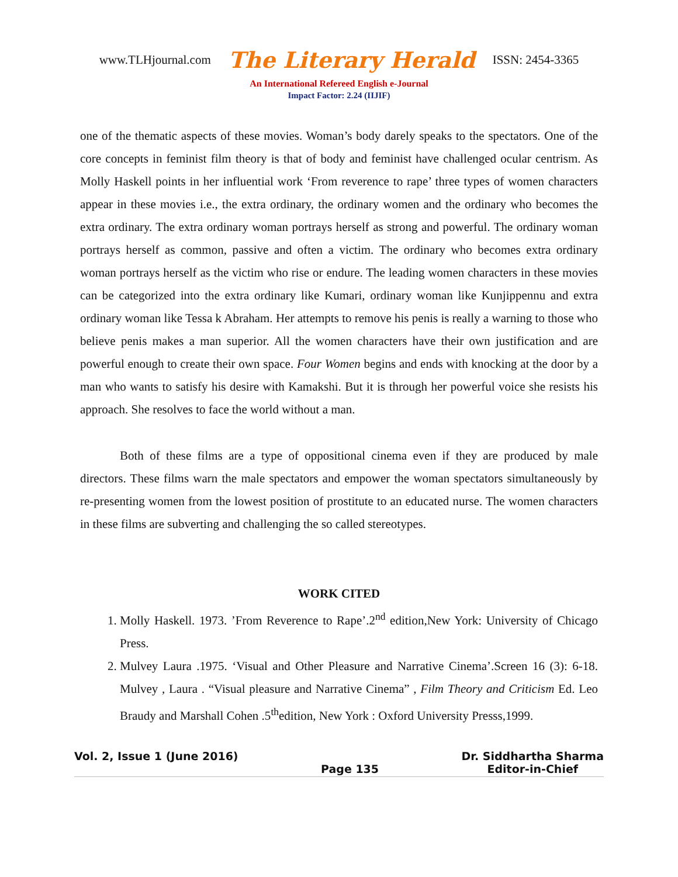www.TLHjournal.com The Literary Herald ISSN: 2454-3365
An International Refereed English e-Journal
Impact Factor: 2.24 (IIJIF)
one of the thematic aspects of these movies. Woman’s body darely speaks to the spectators. One of the core concepts in feminist film theory is that of body and feminist have challenged ocular centrism. As Molly Haskell points in her influential work ‘From reverence to rape’ three types of women characters appear in these movies i.e., the extra ordinary, the ordinary women and the ordinary who becomes the extra ordinary. The extra ordinary woman portrays herself as strong and powerful. The ordinary woman portrays herself as common, passive and often a victim. The ordinary who becomes extra ordinary woman portrays herself as the victim who rise or endure. The leading women characters in these movies can be categorized into the extra ordinary like Kumari, ordinary woman like Kunjippennu and extra ordinary woman like Tessa k Abraham. Her attempts to remove his penis is really a warning to those who believe penis makes a man superior. All the women characters have their own justification and are powerful enough to create their own space. Four Women begins and ends with knocking at the door by a man who wants to satisfy his desire with Kamakshi. But it is through her powerful voice she resists his approach. She resolves to face the world without a man.
Both of these films are a type of oppositional cinema even if they are produced by male directors. These films warn the male spectators and empower the woman spectators simultaneously by re-presenting women from the lowest position of prostitute to an educated nurse. The women characters in these films are subverting and challenging the so called stereotypes.
WORK CITED
1. Molly Haskell. 1973. ’From Reverence to Rape’.2<sup>nd</sup> edition,New York: University of Chicago Press.
2. Mulvey Laura .1975. ‘Visual and Other Pleasure and Narrative Cinema’.Screen 16 (3): 6-18. Mulvey , Laura . “Visual pleasure and Narrative Cinema” , Film Theory and Criticism Ed. Leo Braudy and Marshall Cohen .5<sup>th</sup>edition, New York : Oxford University Presss,1999.
Vol. 2, Issue 1 (June 2016) Page 135 Dr. Siddhartha Sharma
Editor-in-Chief